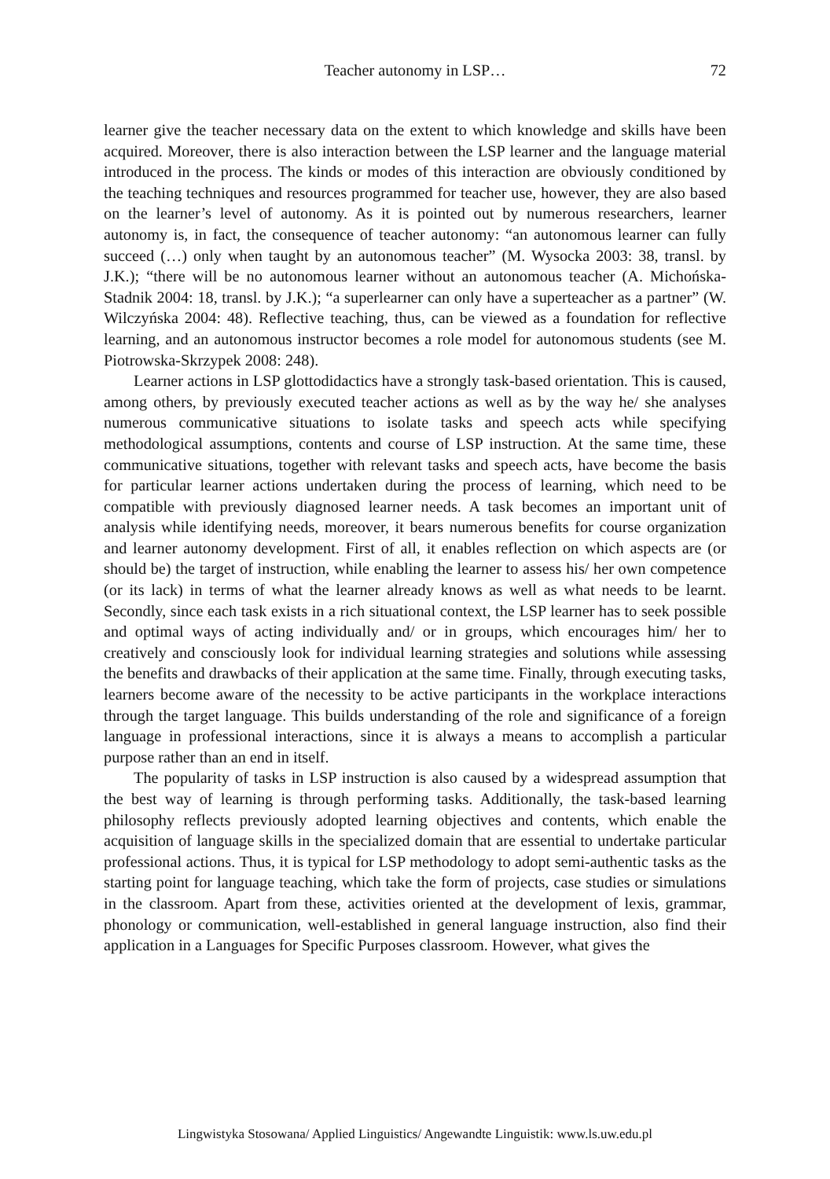Teacher autonomy in LSP… 72
learner give the teacher necessary data on the extent to which knowledge and skills have been acquired. Moreover, there is also interaction between the LSP learner and the language material introduced in the process. The kinds or modes of this interaction are obviously conditioned by the teaching techniques and resources programmed for teacher use, however, they are also based on the learner’s level of autonomy. As it is pointed out by numerous researchers, learner autonomy is, in fact, the consequence of teacher autonomy: “an autonomous learner can fully succeed (…) only when taught by an autonomous teacher” (M. Wysocka 2003: 38, transl. by J.K.); “there will be no autonomous learner without an autonomous teacher (A. Michońska-Stadnik 2004: 18, transl. by J.K.); “a superlearner can only have a superteacher as a partner” (W. Wilczyńska 2004: 48). Reflective teaching, thus, can be viewed as a foundation for reflective learning, and an autonomous instructor becomes a role model for autonomous students (see M. Piotrowska-Skrzypek 2008: 248).
Learner actions in LSP glottodidactics have a strongly task-based orientation. This is caused, among others, by previously executed teacher actions as well as by the way he/ she analyses numerous communicative situations to isolate tasks and speech acts while specifying methodological assumptions, contents and course of LSP instruction. At the same time, these communicative situations, together with relevant tasks and speech acts, have become the basis for particular learner actions undertaken during the process of learning, which need to be compatible with previously diagnosed learner needs. A task becomes an important unit of analysis while identifying needs, moreover, it bears numerous benefits for course organization and learner autonomy development. First of all, it enables reflection on which aspects are (or should be) the target of instruction, while enabling the learner to assess his/ her own competence (or its lack) in terms of what the learner already knows as well as what needs to be learnt. Secondly, since each task exists in a rich situational context, the LSP learner has to seek possible and optimal ways of acting individually and/ or in groups, which encourages him/ her to creatively and consciously look for individual learning strategies and solutions while assessing the benefits and drawbacks of their application at the same time. Finally, through executing tasks, learners become aware of the necessity to be active participants in the workplace interactions through the target language. This builds understanding of the role and significance of a foreign language in professional interactions, since it is always a means to accomplish a particular purpose rather than an end in itself.
The popularity of tasks in LSP instruction is also caused by a widespread assumption that the best way of learning is through performing tasks. Additionally, the task-based learning philosophy reflects previously adopted learning objectives and contents, which enable the acquisition of language skills in the specialized domain that are essential to undertake particular professional actions. Thus, it is typical for LSP methodology to adopt semi-authentic tasks as the starting point for language teaching, which take the form of projects, case studies or simulations in the classroom. Apart from these, activities oriented at the development of lexis, grammar, phonology or communication, well-established in general language instruction, also find their application in a Languages for Specific Purposes classroom. However, what gives the
Lingwistyka Stosowana/ Applied Linguistics/ Angewandte Linguistik: www.ls.uw.edu.pl